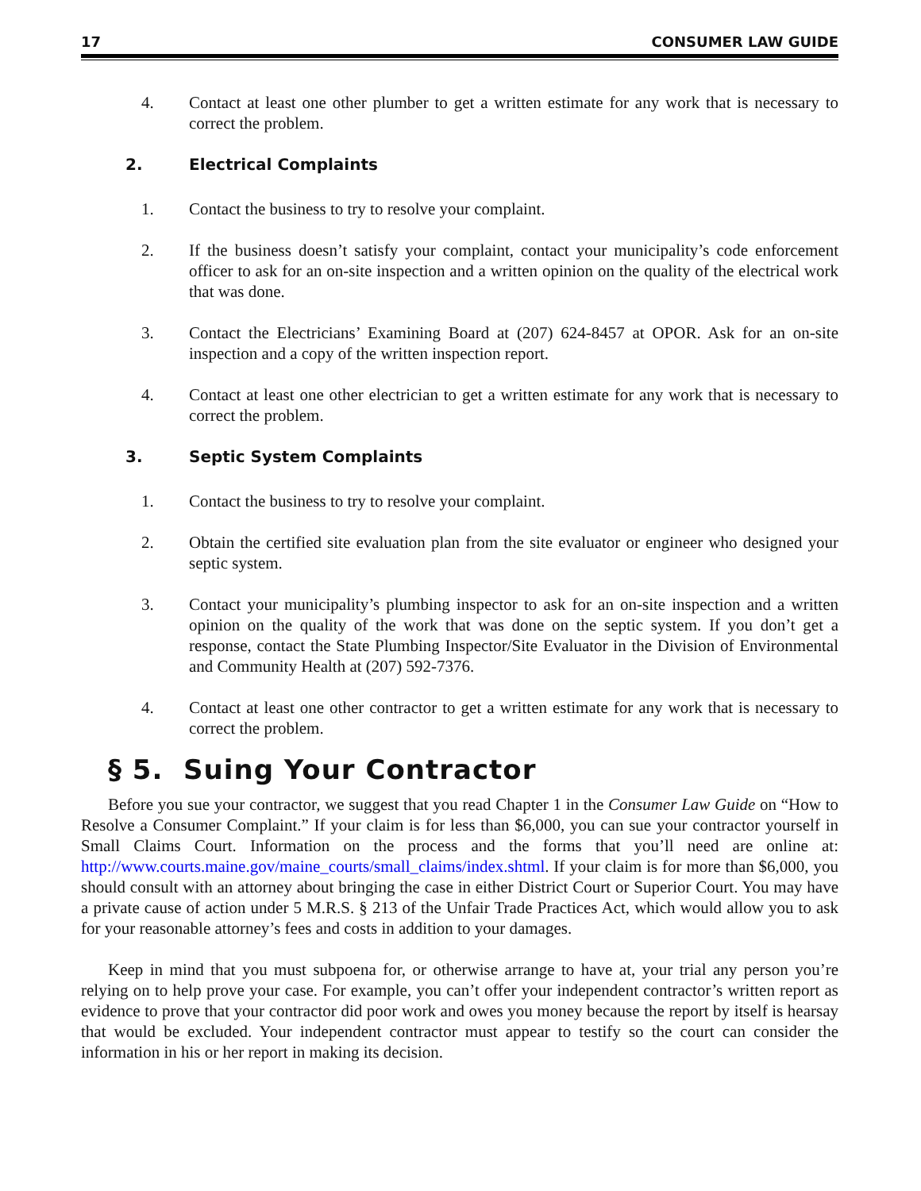17 CONSUMER LAW GUIDE
4. Contact at least one other plumber to get a written estimate for any work that is necessary to correct the problem.
2. Electrical Complaints
1. Contact the business to try to resolve your complaint.
2. If the business doesn’t satisfy your complaint, contact your municipality’s code enforcement officer to ask for an on-site inspection and a written opinion on the quality of the electrical work that was done.
3. Contact the Electricians’ Examining Board at (207) 624-8457 at OPOR. Ask for an on-site inspection and a copy of the written inspection report.
4. Contact at least one other electrician to get a written estimate for any work that is necessary to correct the problem.
3. Septic System Complaints
1. Contact the business to try to resolve your complaint.
2. Obtain the certified site evaluation plan from the site evaluator or engineer who designed your septic system.
3. Contact your municipality’s plumbing inspector to ask for an on-site inspection and a written opinion on the quality of the work that was done on the septic system. If you don’t get a response, contact the State Plumbing Inspector/Site Evaluator in the Division of Environmental and Community Health at (207) 592-7376.
4. Contact at least one other contractor to get a written estimate for any work that is necessary to correct the problem.
§ 5. Suing Your Contractor
Before you sue your contractor, we suggest that you read Chapter 1 in the Consumer Law Guide on “How to Resolve a Consumer Complaint.” If your claim is for less than $6,000, you can sue your contractor yourself in Small Claims Court. Information on the process and the forms that you’ll need are online at: http://www.courts.maine.gov/maine_courts/small_claims/index.shtml. If your claim is for more than $6,000, you should consult with an attorney about bringing the case in either District Court or Superior Court. You may have a private cause of action under 5 M.R.S. § 213 of the Unfair Trade Practices Act, which would allow you to ask for your reasonable attorney’s fees and costs in addition to your damages.
Keep in mind that you must subpoena for, or otherwise arrange to have at, your trial any person you’re relying on to help prove your case. For example, you can’t offer your independent contractor’s written report as evidence to prove that your contractor did poor work and owes you money because the report by itself is hearsay that would be excluded. Your independent contractor must appear to testify so the court can consider the information in his or her report in making its decision.